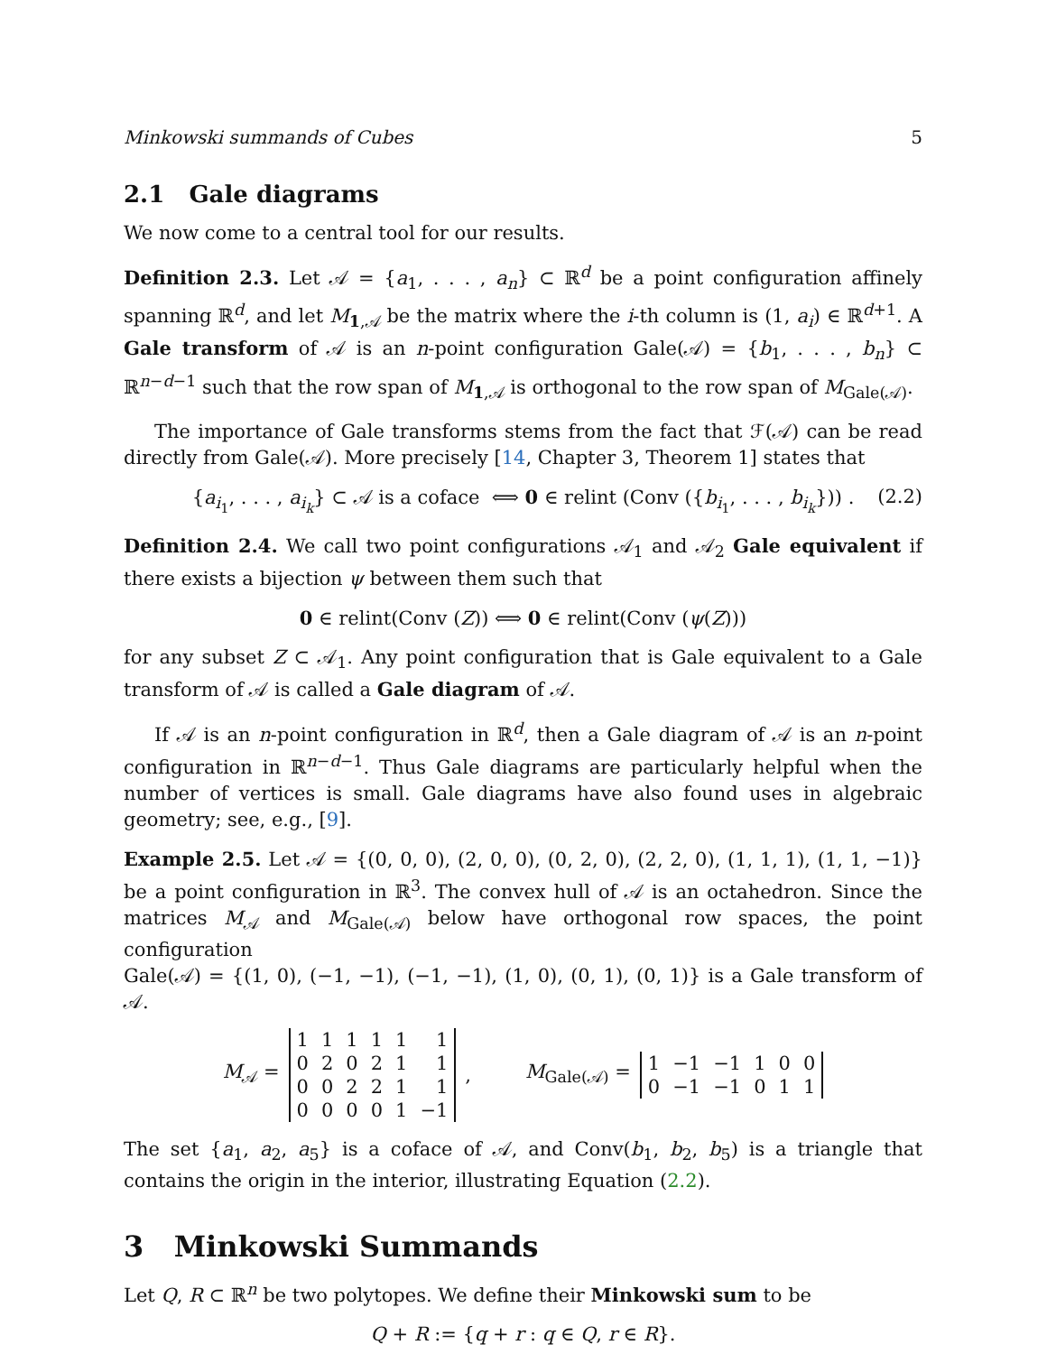Minkowski summands of Cubes 5
2.1 Gale diagrams
We now come to a central tool for our results.
Definition 2.3. Let 𝒜 = {a<sub>1</sub>, . . . , a<sub>n</sub>} ⊂ ℝ<sup>d</sup> be a point configuration affinely spanning ℝ<sup>d</sup>, and let M<sub>1,𝒜</sub> be the matrix where the i-th column is (1, a<sub>i</sub>) ∈ ℝ<sup>d+1</sup>. A Gale transform of 𝒜 is an n-point configuration Gale(𝒜) = {b<sub>1</sub>, . . . , b<sub>n</sub>} ⊂ ℝ<sup>n−d−1</sup> such that the row span of M<sub>1,𝒜</sub> is orthogonal to the row span of M<sub>Gale(𝒜)</sub>.
The importance of Gale transforms stems from the fact that ℱ(𝒜) can be read directly from Gale(𝒜). More precisely [14, Chapter 3, Theorem 1] states that
{a<sub>i<sub>1</sub></sub>, . . . , a<sub>i<sub>k</sub></sub>} ⊂ 𝒜 is a coface ⟺ 0 ∈ relint (Conv ({b<sub>i<sub>1</sub></sub>, . . . , b<sub>i<sub>k</sub></sub>})) . (2.2)
Definition 2.4. We call two point configurations 𝒜<sub>1</sub> and 𝒜<sub>2</sub> Gale equivalent if there exists a bijection ψ between them such that
0 ∈ relint(Conv (Z)) ⟺ 0 ∈ relint(Conv (ψ(Z)))
for any subset Z ⊂ 𝒜<sub>1</sub>. Any point configuration that is Gale equivalent to a Gale transform of 𝒜 is called a Gale diagram of 𝒜.
If 𝒜 is an n-point configuration in ℝ<sup>d</sup>, then a Gale diagram of 𝒜 is an n-point configuration in ℝ<sup>n−d−1</sup>. Thus Gale diagrams are particularly helpful when the number of vertices is small. Gale diagrams have also found uses in algebraic geometry; see, e.g., [9].
Example 2.5. Let 𝒜 = {(0, 0, 0), (2, 0, 0), (0, 2, 0), (2, 2, 0), (1, 1, 1), (1, 1, −1)} be a point configuration in ℝ<sup>3</sup>. The convex hull of 𝒜 is an octahedron. Since the matrices M<sub>𝒜</sub> and M<sub>Gale(𝒜)</sub> below have orthogonal row spaces, the point configuration
Gale(𝒜) = {(1, 0), (−1, −1), (−1, −1), (1, 0), (0, 1), (0, 1)} is a Gale transform of 𝒜.
M<sub>𝒜</sub> =
| 1 | 1 | 1 | 1 | 1 | 1 |
| 0 | 2 | 0 | 2 | 1 | 1 |
| 0 | 0 | 2 | 2 | 1 | 1 |
| 0 | 0 | 0 | 0 | 1 | −1 |
, M<sub>Gale(𝒜)</sub> =
| 1 | −1 | −1 | 1 | 0 | 0 |
| 0 | −1 | −1 | 0 | 1 | 1 |
The set {a<sub>1</sub>, a<sub>2</sub>, a<sub>5</sub>} is a coface of 𝒜, and Conv(b<sub>1</sub>, b<sub>2</sub>, b<sub>5</sub>) is a triangle that contains the origin in the interior, illustrating Equation (2.2).
3 Minkowski Summands
Let Q, R ⊂ ℝ<sup>n</sup> be two polytopes. We define their Minkowski sum to be
Q + R := {q + r : q ∈ Q, r ∈ R}.